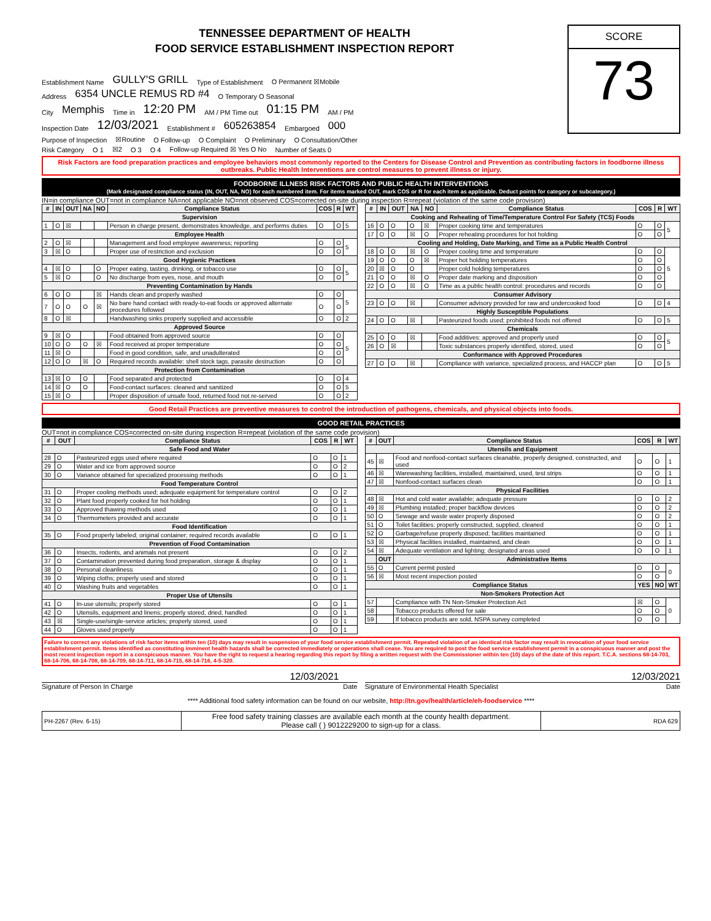TENNESSEE DEPARTMENT OF HEALTH
FOOD SERVICE ESTABLISHMENT INSPECTION REPORT
Establishment Name GULLY'S GRILL Type of Establishment O Permanent ☒Mobile
Address 6354 UNCLE REMUS RD #4 O Temporary O Seasonal
City Memphis Time in 12:20 PM AM / PM Time out 01:15 PM AM / PM
Inspection Date 12/03/2021 Establishment # 605263854 Embargoed 000
SCORE
73
Purpose of Inspection ☒Routine O Follow-up O Complaint O Preliminary O Consultation/Other
Risk Category O 1 ☒2 O 3 O 4 Follow-up Required ☒ Yes O No Number of Seats 0
Risk Factors are food preparation practices and employee behaviors most commonly reported to the Centers for Disease Control and Prevention as contributing factors in foodborne illness outbreaks. Public Health Interventions are control measures to prevent illness or injury.
FOODBORNE ILLNESS RISK FACTORS AND PUBLIC HEALTH INTERVENTIONS
(Mark designated compliance status (IN, OUT, NA, NO) for each numbered item. For items marked OUT, mark COS or R for each item as applicable. Deduct points for category or subcategory.)
IN=in compliance OUT=not in compliance NA=not applicable NO=not observed COS=corrected on-site during inspection R=repeat (violation of the same code provision)
| # | IN | OUT | NA | NO | Compliance Status | COS | R | WT |
| --- | --- | --- | --- | --- | --- | --- | --- | --- |
| Supervision | | | | | | | | |
| 1 | O | ☒ | | | Person in charge present, demonstrates knowledge, and performs duties | O | O | 5 |
| Employee Health | | | | | | | | |
| 2 | O | ☒ | | | Management and food employee awareness; reporting | O | O | 5 |
| 3 | ☒ | O | | | Proper use of restriction and exclusion | O | O | |
| Good Hygienic Practices | | | | | | | | |
| 4 | ☒ | O | | O | Proper eating, tasting, drinking, or tobacco use | O | O | 5 |
| 5 | ☒ | O | | O | No discharge from eyes, nose, and mouth | O | O | |
| Preventing Contamination by Hands | | | | | | | | |
| 6 | O | O | | ☒ | Hands clean and properly washed | O | O | 5 |
| 7 | O | O | O | ☒ | No bare hand contact with ready-to-eat foods or approved alternate procedures followed | O | O | |
| 8 | O | ☒ | | | Handwashing sinks properly supplied and accessible | O | O | 2 |
| Approved Source | | | | | | | | |
| 9 | ☒ | O | | | Food obtained from approved source | O | O | 5 |
| 10 | O | O | O | ☒ | Food received at proper temperature | O | O | |
| 11 | ☒ | O | | | Food in good condition, safe, and unadulterated | O | O | |
| 12 | O | O | ☒ | O | Required records available: shell stock tags, parasite destruction | O | O | |
| Protection from Contamination | | | | | | | | |
| 13 | ☒ | O | O | | Food separated and protected | O | O | 4 |
| 14 | ☒ | O | O | | Food-contact surfaces: cleaned and sanitized | O | O | 5 |
| 15 | ☒ | O | | | Proper disposition of unsafe food, returned food not re-served | O | O | 2 |
| # | IN | OUT | NA | NO | Compliance Status | COS | R | WT |
| --- | --- | --- | --- | --- | --- | --- | --- | --- |
| Cooking and Reheating of Time/Temperature Control For Safety (TCS) Foods | | | | | | | | |
| 16 | O | O | O | ☒ | Proper cooking time and temperatures | O | O | 5 |
| 17 | O | O | ☒ | O | Proper reheating procedures for hot holding | O | O | |
| Cooling and Holding, Date Marking, and Time as a Public Health Control | | | | | | | | |
| 18 | O | O | ☒ | O | Proper cooling time and temperature | O | O | 5 |
| 19 | O | O | O | ☒ | Proper hot holding temperatures | O | O | |
| 20 | ☒ | O | O | | Proper cold holding temperatures | O | O | |
| 21 | O | O | ☒ | O | Proper date marking and disposition | O | O | |
| 22 | O | O | ☒ | O | Time as a public health control: procedures and records | O | O | |
| Consumer Advisory | | | | | | | | |
| 23 | O | O | ☒ | | Consumer advisory provided for raw and undercooked food | O | O | 4 |
| Highly Susceptible Populations | | | | | | | | |
| 24 | O | O | ☒ | | Pasteurized foods used; prohibited foods not offered | O | O | 5 |
| Chemicals | | | | | | | | |
| 25 | O | O | ☒ | | Food additives: approved and properly used | O | O | 5 |
| 26 | O | ☒ | | | Toxic substances properly identified, stored, used | O | O | |
| Conformance with Approved Procedures | | | | | | | | |
| 27 | O | O | ☒ | | Compliance with variance, specialized process, and HACCP plan | O | O | 5 |
Good Retail Practices are preventive measures to control the introduction of pathogens, chemicals, and physical objects into foods.
GOOD RETAIL PRACTICES
OUT=not in compliance COS=corrected on-site during inspection R=repeat (violation of the same code provision)
| # | OUT | Compliance Status | COS | R | WT |
| --- | --- | --- | --- | --- | --- |
| Safe Food and Water | | | | | |
| 28 | O | Pasteurized eggs used where required | O | O | 1 |
| 29 | O | Water and ice from approved source | O | O | 2 |
| 30 | O | Variance obtained for specialized processing methods | O | O | 1 |
| Food Temperature Control | | | | | |
| 31 | O | Proper cooling methods used; adequate equipment for temperature control | O | O | 2 |
| 32 | O | Plant food properly cooked for hot holding | O | O | 1 |
| 33 | O | Approved thawing methods used | O | O | 1 |
| 34 | O | Thermometers provided and accurate | O | O | 1 |
| Food Identification | | | | | |
| 35 | O | Food properly labeled; original container; required records available | O | O | 1 |
| Prevention of Food Contamination | | | | | |
| 36 | O | Insects, rodents, and animals not present | O | O | 2 |
| 37 | O | Contamination prevented during food preparation, storage & display | O | O | 1 |
| 38 | O | Personal cleanliness | O | O | 1 |
| 39 | O | Wiping cloths; properly used and stored | O | O | 1 |
| 40 | O | Washing fruits and vegetables | O | O | 1 |
| Proper Use of Utensils | | | | | |
| 41 | O | In-use utensils; properly stored | O | O | 1 |
| 42 | O | Utensils, equipment and linens; properly stored, dried, handled | O | O | 1 |
| 43 | ☒ | Single-use/single-service articles; properly stored, used | O | O | 1 |
| 44 | O | Gloves used properly | O | O | 1 |
| # | OUT | Compliance Status | COS | R | WT |
| --- | --- | --- | --- | --- | --- |
| Utensils and Equipment | | | | | |
| 45 | ☒ | Food and nonfood-contact surfaces cleanable, properly designed, constructed, and used | O | O | 1 |
| 46 | ☒ | Warewashing facilities, installed, maintained, used, test strips | O | O | 1 |
| 47 | ☒ | Nonfood-contact surfaces clean | O | O | 1 |
| Physical Facilities | | | | | |
| 48 | ☒ | Hot and cold water available; adequate pressure | O | O | 2 |
| 49 | ☒ | Plumbing installed; proper backflow devices | O | O | 2 |
| 50 | O | Sewage and waste water properly disposed | O | O | 2 |
| 51 | O | Toilet facilities: properly constructed, supplied, cleaned | O | O | 1 |
| 52 | O | Garbage/refuse properly disposed; facilities maintained | O | O | 1 |
| 53 | ☒ | Physical facilities installed, maintained, and clean | O | O | 1 |
| 54 | ☒ | Adequate ventilation and lighting; designated areas used | O | O | 1 |
| | OUT | Administrative Items | | | |
| 55 | O | Current permit posted | O | O | 0 |
| 56 | ☒ | Most recent inspection posted | O | O | |
| Compliance Status | | | YES | NO | WT |
| Non-Smokers Protection Act | | | | | |
| 57 | | Compliance with TN Non-Smoker Protection Act | ☒ | O | 0 |
| 58 | | Tobacco products offered for sale | O | O | |
| 59 | | If tobacco products are sold, NSPA survey completed | O | O | |
Failure to correct any violations of risk factor items within ten (10) days may result in suspension of your food service establishment permit. Repeated violation of an identical risk factor may result in revocation of your food service establishment permit. Items identified as constituting imminent health hazards shall be corrected immediately or operations shall cease. You are required to post the food service establishment permit in a conspicuous manner and post the most recent inspection report in a conspicuous manner. You have the right to request a hearing regarding this report by filing a written request with the Commissioner within ten (10) days of the date of this report. T.C.A. sections 68-14-703, 68-14-706, 68-14-708, 68-14-709, 68-14-711, 68-14-715, 68-14-716, 4-5-320.
12/03/2021
Signature of Person In Charge Date
12/03/2021
Signature of Environmental Health Specialist Date
**** Additional food safety information can be found on our website, http://tn.gov/health/article/eh-foodservice ****
| PH-2267 (Rev. 6-15) | Free food safety training classes are available each month at the county health department. Please call ( ) 9012229200 to sign-up for a class. | RDA 629 |